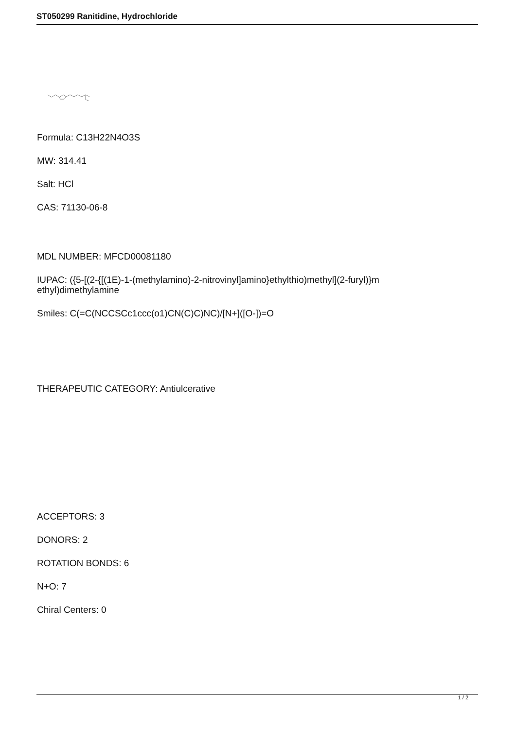ST050299 Ranitidine, Hydrochloride
Formula: C13H22N4O3S
MW: 314.41
Salt: HCl
CAS: 71130-06-8
MDL NUMBER: MFCD00081180
IUPAC: ({5-[(2-{[(1E)-1-(methylamino)-2-nitrovinyl]amino}ethylthio)methyl](2-furyl)}m
ethyl)dimethylamine
Smiles: C(=C(NCCSCc1ccc(o1)CN(C)C)NC)/[N+]([O-])=O
THERAPEUTIC CATEGORY: Antiulcerative
ACCEPTORS: 3
DONORS: 2
ROTATION BONDS: 6
N+O: 7
Chiral Centers: 0
1 / 2